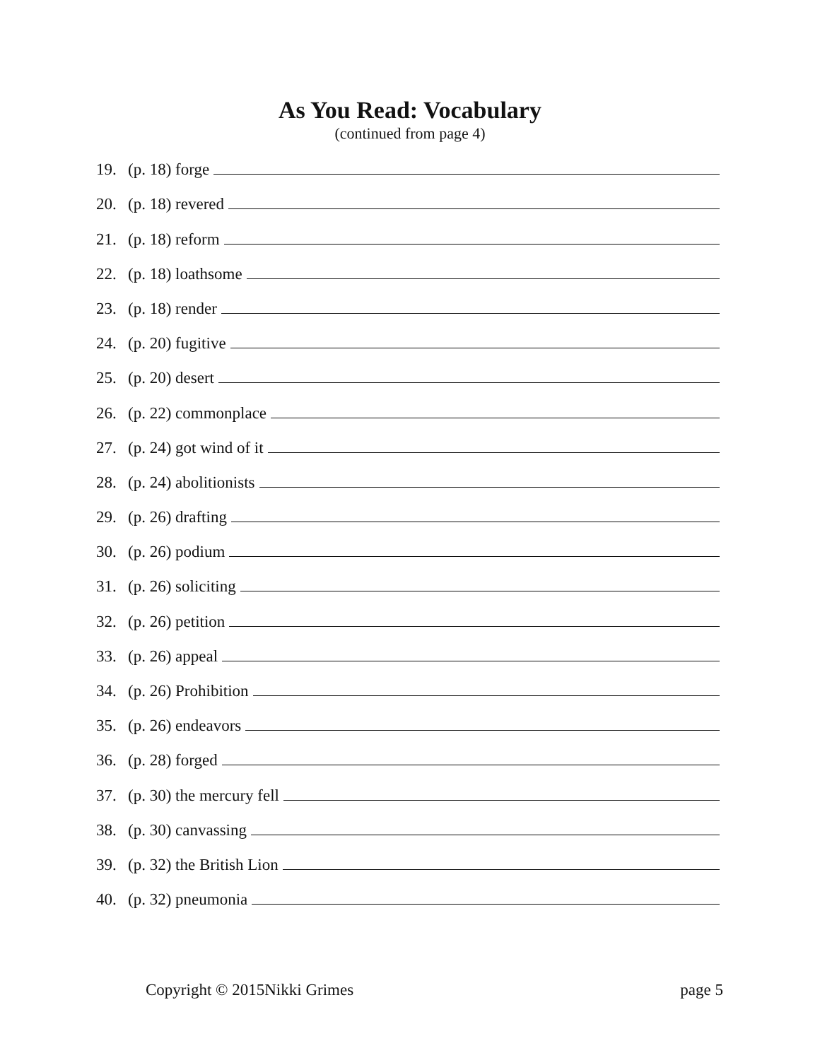As You Read: Vocabulary
(continued from page 4)
19. (p. 18) forge
20. (p. 18) revered
21. (p. 18) reform
22. (p. 18) loathsome
23. (p. 18) render
24. (p. 20) fugitive
25. (p. 20) desert
26. (p. 22) commonplace
27. (p. 24) got wind of it
28. (p. 24) abolitionists
29. (p. 26) drafting
30. (p. 26) podium
31. (p. 26) soliciting
32. (p. 26) petition
33. (p. 26) appeal
34. (p. 26) Prohibition
35. (p. 26) endeavors
36. (p. 28) forged
37. (p. 30) the mercury fell
38. (p. 30) canvassing
39. (p. 32) the British Lion
40. (p. 32) pneumonia
Copyright © 2015Nikki Grimes page 5